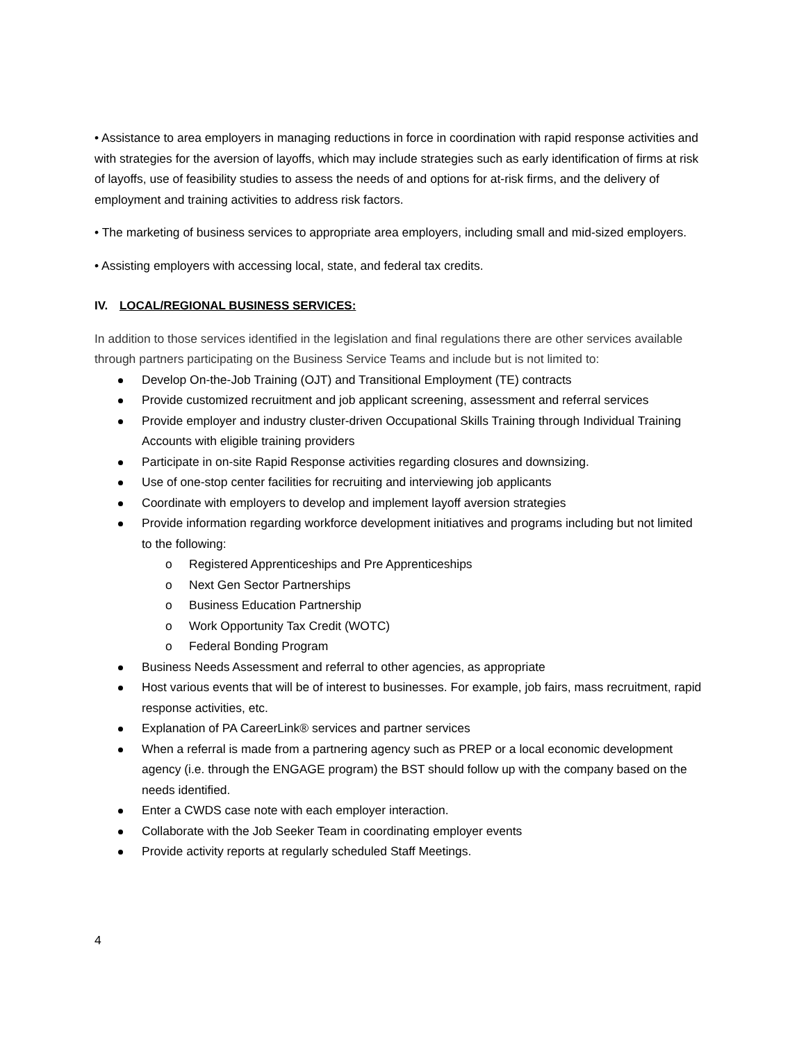• Assistance to area employers in managing reductions in force in coordination with rapid response activities and with strategies for the aversion of layoffs, which may include strategies such as early identification of firms at risk of layoffs, use of feasibility studies to assess the needs of and options for at-risk firms, and the delivery of employment and training activities to address risk factors.
• The marketing of business services to appropriate area employers, including small and mid-sized employers.
• Assisting employers with accessing local, state, and federal tax credits.
IV. LOCAL/REGIONAL BUSINESS SERVICES:
In addition to those services identified in the legislation and final regulations there are other services available through partners participating on the Business Service Teams and include but is not limited to:
Develop On-the-Job Training (OJT) and Transitional Employment (TE) contracts
Provide customized recruitment and job applicant screening, assessment and referral services
Provide employer and industry cluster-driven Occupational Skills Training through Individual Training Accounts with eligible training providers
Participate in on-site Rapid Response activities regarding closures and downsizing.
Use of one-stop center facilities for recruiting and interviewing job applicants
Coordinate with employers to develop and implement layoff aversion strategies
Provide information regarding workforce development initiatives and programs including but not limited to the following:
o Registered Apprenticeships and Pre Apprenticeships
o Next Gen Sector Partnerships
o Business Education Partnership
o Work Opportunity Tax Credit (WOTC)
o Federal Bonding Program
Business Needs Assessment and referral to other agencies, as appropriate
Host various events that will be of interest to businesses. For example, job fairs, mass recruitment, rapid response activities, etc.
Explanation of PA CareerLink® services and partner services
When a referral is made from a partnering agency such as PREP or a local economic development agency (i.e. through the ENGAGE program) the BST should follow up with the company based on the needs identified.
Enter a CWDS case note with each employer interaction.
Collaborate with the Job Seeker Team in coordinating employer events
Provide activity reports at regularly scheduled Staff Meetings.
4